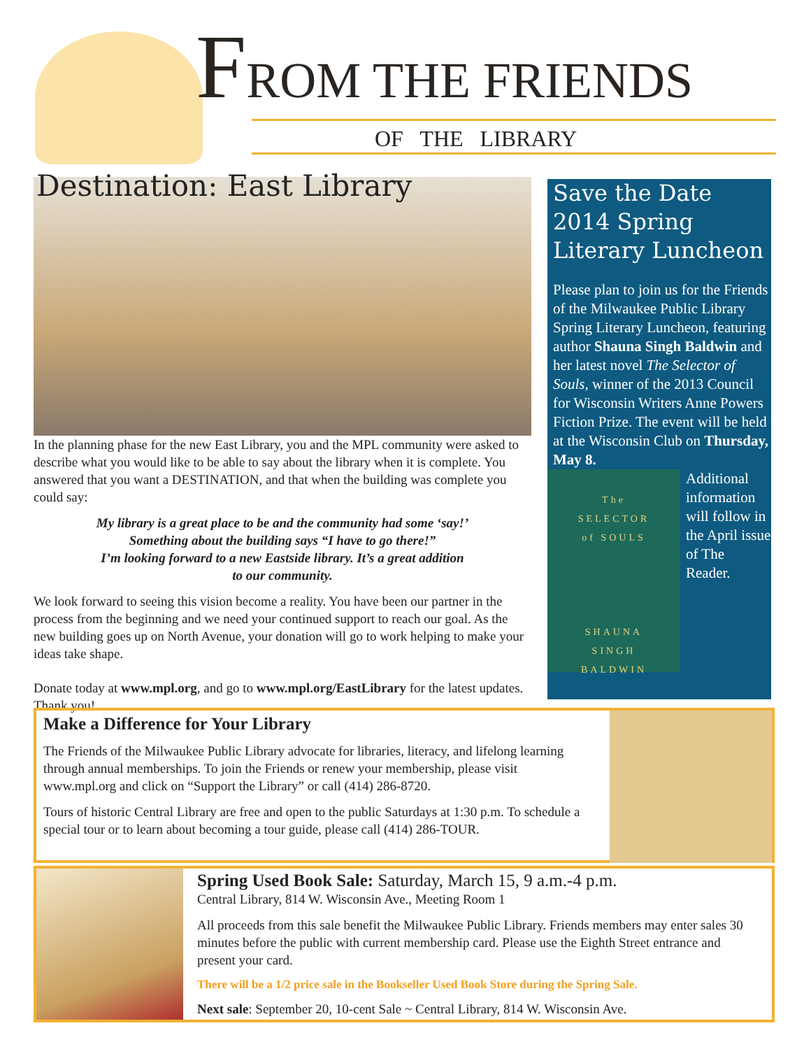FROM THE FRIENDS
OF THE LIBRARY
Destination: East Library
In the planning phase for the new East Library, you and the MPL community were asked to describe what you would like to be able to say about the library when it is complete. You answered that you want a DESTINATION, and that when the building was complete you could say:
My library is a great place to be and the community had some ‘say!’
Something about the building says “I have to go there!”
I’m looking forward to a new Eastside library. It’s a great addition
to our community.
We look forward to seeing this vision become a reality. You have been our partner in the process from the beginning and we need your continued support to reach our goal. As the new building goes up on North Avenue, your donation will go to work helping to make your ideas take shape.
Donate today at www.mpl.org, and go to www.mpl.org/EastLibrary for the latest updates. Thank you!
Save the Date
2014 Spring Literary Luncheon
Please plan to join us for the Friends of the Milwaukee Public Library Spring Literary Luncheon, featuring author Shauna Singh Baldwin and her latest novel The Selector of Souls, winner of the 2013 Council for Wisconsin Writers Anne Powers Fiction Prize. The event will be held at the Wisconsin Club on Thursday, May 8.
The
SELECTOR
of SOULS
SHAUNA
SINGH
BALDWIN
Additional information will follow in the April issue of The Reader.
Make a Difference for Your Library
The Friends of the Milwaukee Public Library advocate for libraries, literacy, and lifelong learning through annual memberships. To join the Friends or renew your membership, please visit www.mpl.org and click on “Support the Library” or call (414) 286-8720.
Tours of historic Central Library are free and open to the public Saturdays at 1:30 p.m. To schedule a special tour or to learn about becoming a tour guide, please call (414) 286-TOUR.
Spring Used Book Sale: Saturday, March 15, 9 a.m.-4 p.m.
Central Library, 814 W. Wisconsin Ave., Meeting Room 1
All proceeds from this sale benefit the Milwaukee Public Library. Friends members may enter sales 30 minutes before the public with current membership card. Please use the Eighth Street entrance and present your card.
There will be a 1/2 price sale in the Bookseller Used Book Store during the Spring Sale.
Next sale: September 20, 10-cent Sale ~ Central Library, 814 W. Wisconsin Ave.